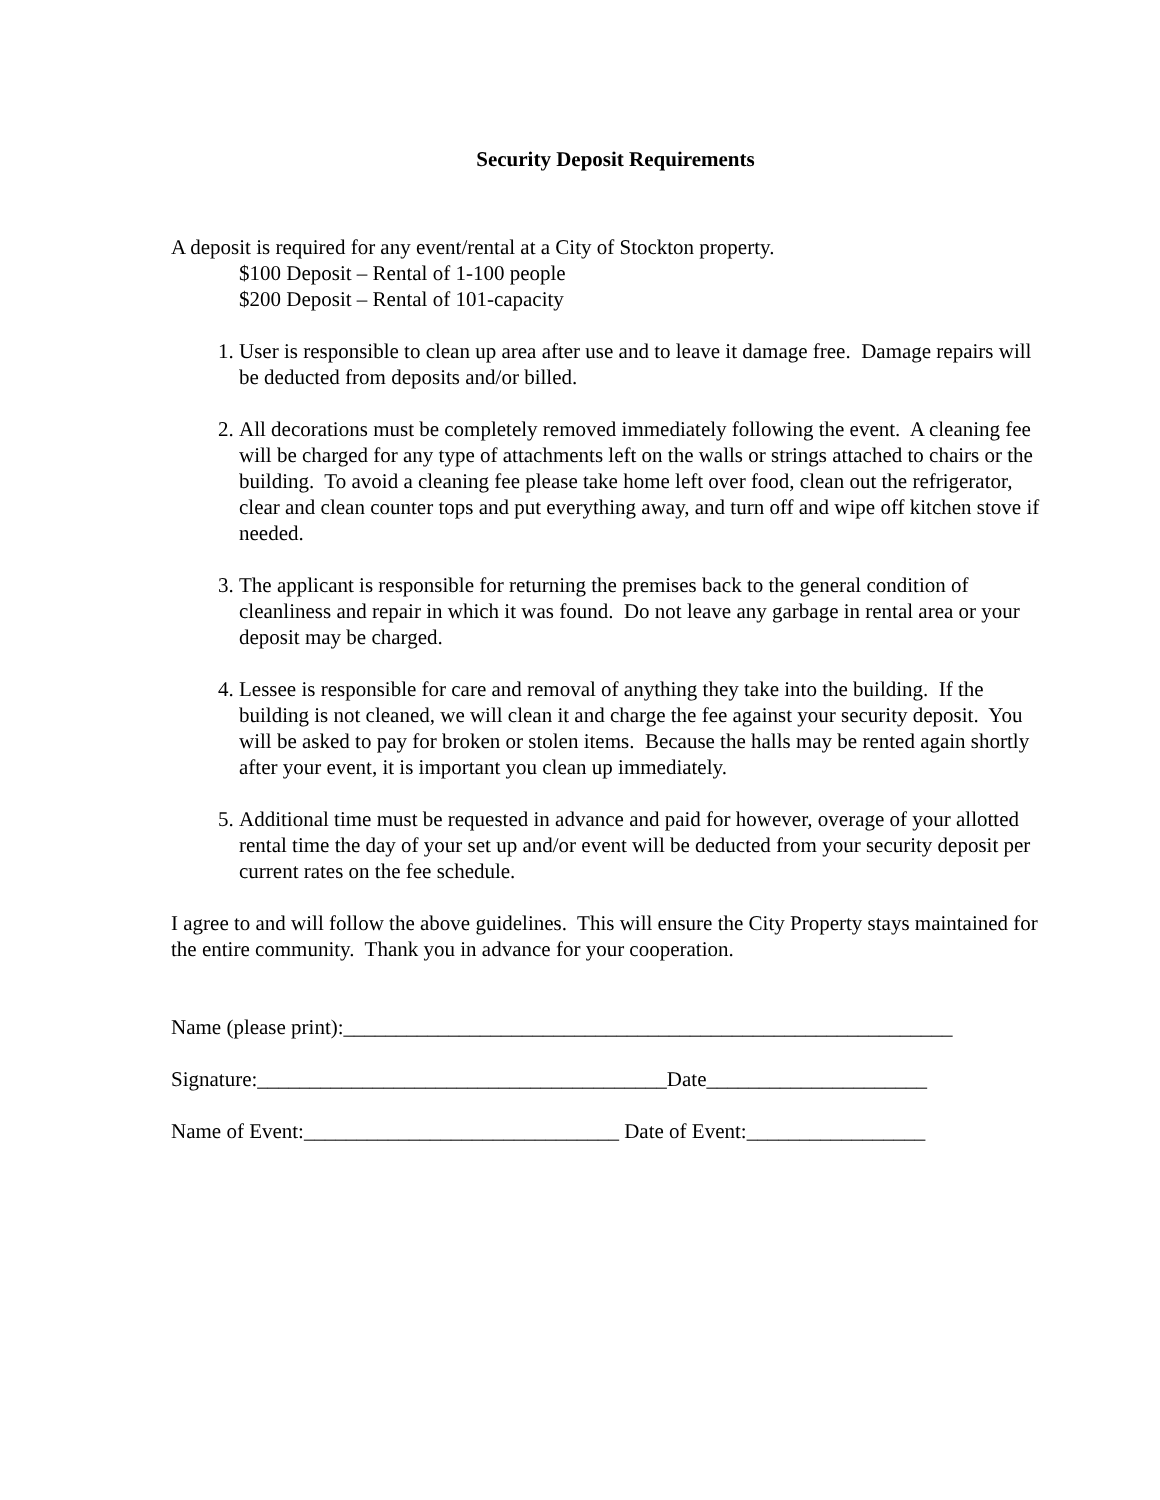Security Deposit Requirements
A deposit is required for any event/rental at a City of Stockton property.
$100 Deposit – Rental of 1-100 people
$200 Deposit – Rental of 101-capacity
1. User is responsible to clean up area after use and to leave it damage free. Damage repairs will be deducted from deposits and/or billed.
2. All decorations must be completely removed immediately following the event. A cleaning fee will be charged for any type of attachments left on the walls or strings attached to chairs or the building. To avoid a cleaning fee please take home left over food, clean out the refrigerator, clear and clean counter tops and put everything away, and turn off and wipe off kitchen stove if needed.
3. The applicant is responsible for returning the premises back to the general condition of cleanliness and repair in which it was found. Do not leave any garbage in rental area or your deposit may be charged.
4. Lessee is responsible for care and removal of anything they take into the building. If the building is not cleaned, we will clean it and charge the fee against your security deposit. You will be asked to pay for broken or stolen items. Because the halls may be rented again shortly after your event, it is important you clean up immediately.
5. Additional time must be requested in advance and paid for however, overage of your allotted rental time the day of your set up and/or event will be deducted from your security deposit per current rates on the fee schedule.
I agree to and will follow the above guidelines. This will ensure the City Property stays maintained for the entire community. Thank you in advance for your cooperation.
Name (please print):__________________________________________________________
Signature:_______________________________________Date_____________________
Name of Event:______________________________ Date of Event:_________________